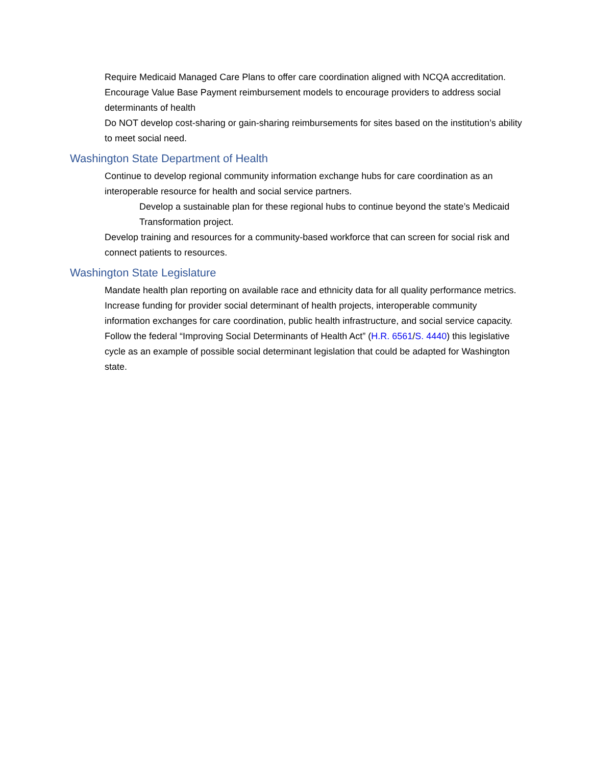Require Medicaid Managed Care Plans to offer care coordination aligned with NCQA accreditation.
Encourage Value Base Payment reimbursement models to encourage providers to address social determinants of health
Do NOT develop cost-sharing or gain-sharing reimbursements for sites based on the institution’s ability to meet social need.
Washington State Department of Health
Continue to develop regional community information exchange hubs for care coordination as an interoperable resource for health and social service partners.
Develop a sustainable plan for these regional hubs to continue beyond the state’s Medicaid Transformation project.
Develop training and resources for a community-based workforce that can screen for social risk and connect patients to resources.
Washington State Legislature
Mandate health plan reporting on available race and ethnicity data for all quality performance metrics.
Increase funding for provider social determinant of health projects, interoperable community information exchanges for care coordination, public health infrastructure, and social service capacity.
Follow the federal “Improving Social Determinants of Health Act” (H.R. 6561/S. 4440) this legislative cycle as an example of possible social determinant legislation that could be adapted for Washington state.